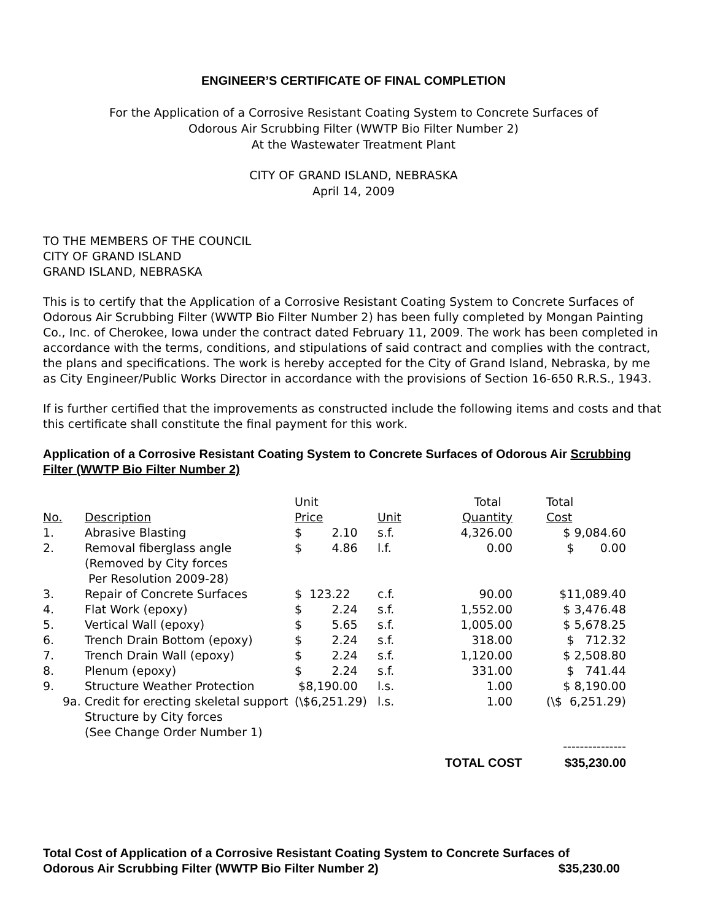ENGINEER’S CERTIFICATE OF FINAL COMPLETION
For the Application of a Corrosive Resistant Coating System to Concrete Surfaces of
Odorous Air Scrubbing Filter (WWTP Bio Filter Number 2)
At the Wastewater Treatment Plant
CITY OF GRAND ISLAND, NEBRASKA
April 14, 2009
TO THE MEMBERS OF THE COUNCIL
CITY OF GRAND ISLAND
GRAND ISLAND, NEBRASKA
This is to certify that the Application of a Corrosive Resistant Coating System to Concrete Surfaces of Odorous Air Scrubbing Filter (WWTP Bio Filter Number 2) has been fully completed by Mongan Painting Co., Inc. of Cherokee, Iowa under the contract dated February 11, 2009. The work has been completed in accordance with the terms, conditions, and stipulations of said contract and complies with the contract, the plans and specifications. The work is hereby accepted for the City of Grand Island, Nebraska, by me as City Engineer/Public Works Director in accordance with the provisions of Section 16-650 R.R.S., 1943.
If is further certified that the improvements as constructed include the following items and costs and that this certificate shall constitute the final payment for this work.
Application of a Corrosive Resistant Coating System to Concrete Surfaces of Odorous Air Scrubbing Filter (WWTP Bio Filter Number 2)
| | | Unit | | Total | | Total |
| No. | Description | Price | Unit | Quantity | | Cost |
| 1. | Abrasive Blasting | $ 2.10 | s.f. | 4,326.00 | | $ 9,084.60 |
| 2. | Removal fiberglass angle (Removed by City forces Per Resolution 2009-28) | $ 4.86 | l.f. | 0.00 | | $ 0.00 |
| 3. | Repair of Concrete Surfaces | $ 123.22 | c.f. | 90.00 | | $11,089.40 |
| 4. | Flat Work (epoxy) | $ 2.24 | s.f. | 1,552.00 | | $ 3,476.48 |
| 5. | Vertical Wall (epoxy) | $ 5.65 | s.f. | 1,005.00 | | $ 5,678.25 |
| 6. | Trench Drain Bottom (epoxy) | $ 2.24 | s.f. | 318.00 | | $ 712.32 |
| 7. | Trench Drain Wall (epoxy) | $ 2.24 | s.f. | 1,120.00 | | $ 2,508.80 |
| 8. | Plenum (epoxy) | $ 2.24 | s.f. | 331.00 | | $ 741.44 |
| 9. | Structure Weather Protection | $8,190.00 | l.s. | 1.00 | | $ 8,190.00 |
| 9a. Credit for erecting skeletal support Structure by City forces (See Change Order Number 1) | | (\$6,251.29) | l.s. | 1.00 | | (\$ 6,251.29) |
| | | | | | | --------------- |
| | | | | TOTAL COST | | $35,230.00 |
Total Cost of Application of a Corrosive Resistant Coating System to Concrete Surfaces of
Odorous Air Scrubbing Filter (WWTP Bio Filter Number 2) $35,230.00